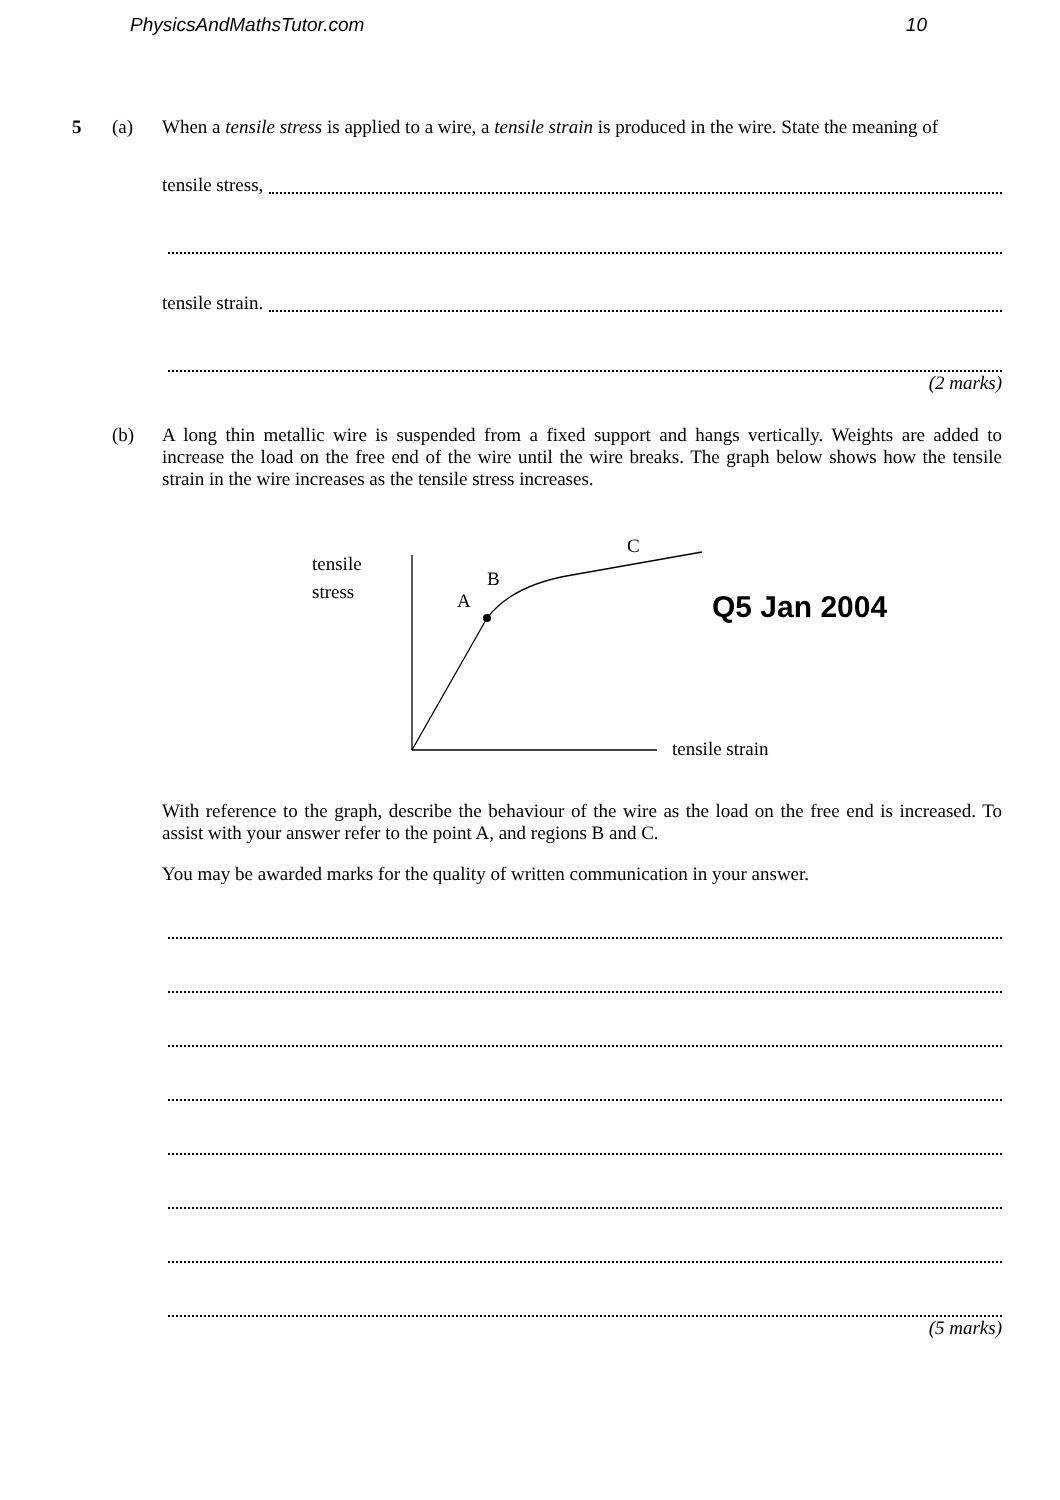PhysicsAndMathsTutor.com 10
5 (a) When a tensile stress is applied to a wire, a tensile strain is produced in the wire. State the meaning of
tensile stress,
tensile strain.
(2 marks)
(b) A long thin metallic wire is suspended from a fixed support and hangs vertically. Weights are added to increase the load on the free end of the wire until the wire breaks. The graph below shows how the tensile strain in the wire increases as the tensile stress increases.
tensile
stress
A
B
C
tensile strain
Q5 Jan 2004
With reference to the graph, describe the behaviour of the wire as the load on the free end is increased. To assist with your answer refer to the point A, and regions B and C.
You may be awarded marks for the quality of written communication in your answer.
(5 marks)